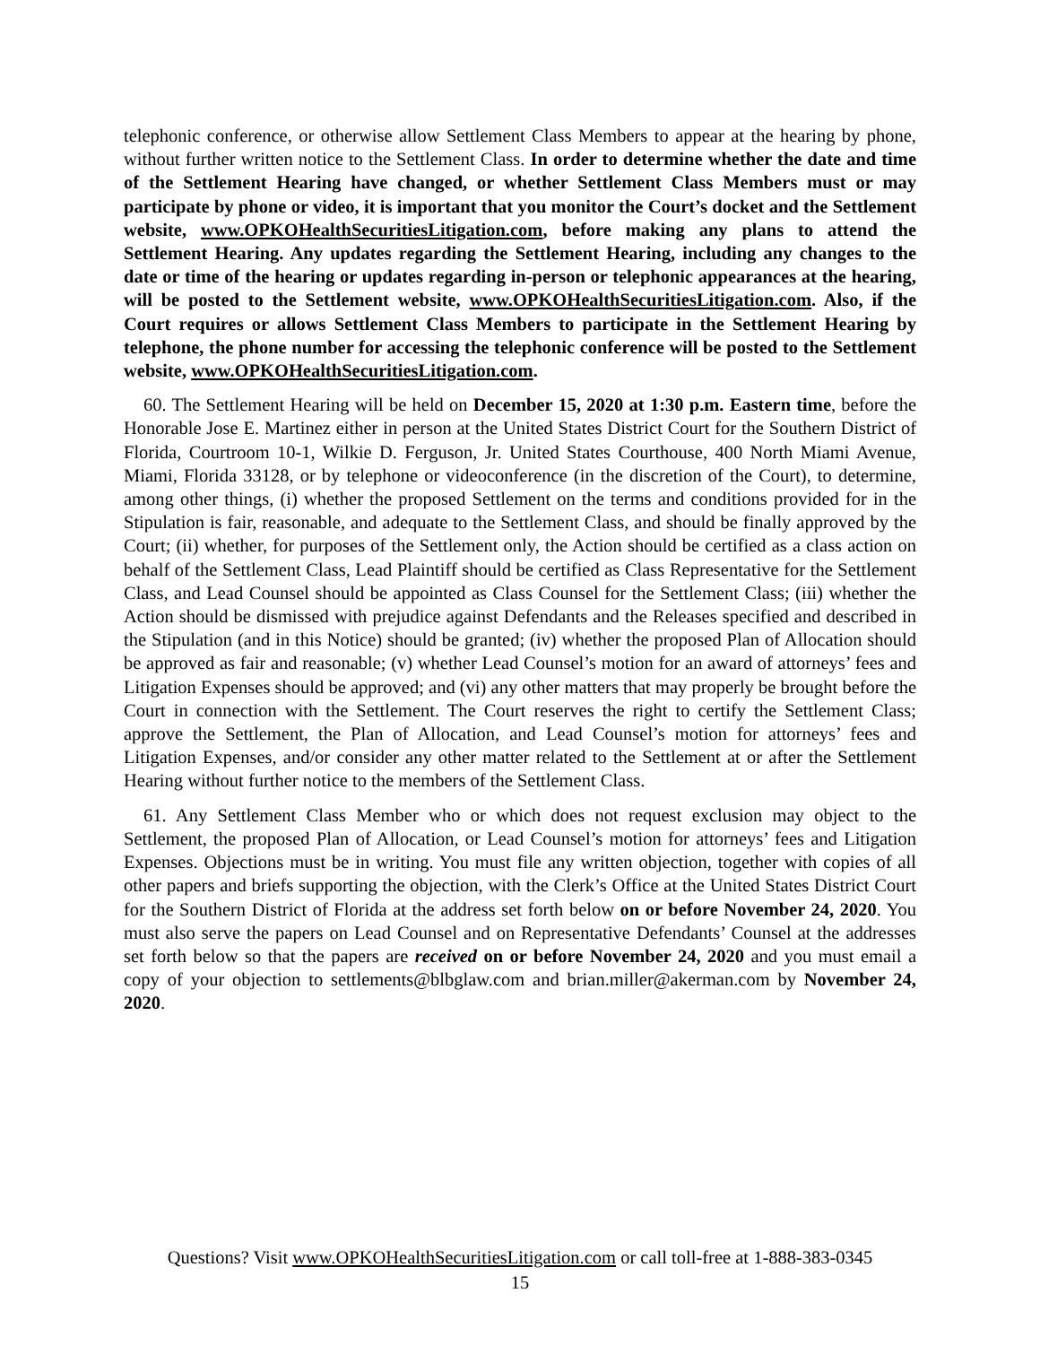telephonic conference, or otherwise allow Settlement Class Members to appear at the hearing by phone, without further written notice to the Settlement Class. In order to determine whether the date and time of the Settlement Hearing have changed, or whether Settlement Class Members must or may participate by phone or video, it is important that you monitor the Court’s docket and the Settlement website, www.OPKOHealthSecuritiesLitigation.com, before making any plans to attend the Settlement Hearing. Any updates regarding the Settlement Hearing, including any changes to the date or time of the hearing or updates regarding in-person or telephonic appearances at the hearing, will be posted to the Settlement website, www.OPKOHealthSecuritiesLitigation.com. Also, if the Court requires or allows Settlement Class Members to participate in the Settlement Hearing by telephone, the phone number for accessing the telephonic conference will be posted to the Settlement website, www.OPKOHealthSecuritiesLitigation.com.
60. The Settlement Hearing will be held on December 15, 2020 at 1:30 p.m. Eastern time, before the Honorable Jose E. Martinez either in person at the United States District Court for the Southern District of Florida, Courtroom 10-1, Wilkie D. Ferguson, Jr. United States Courthouse, 400 North Miami Avenue, Miami, Florida 33128, or by telephone or videoconference (in the discretion of the Court), to determine, among other things, (i) whether the proposed Settlement on the terms and conditions provided for in the Stipulation is fair, reasonable, and adequate to the Settlement Class, and should be finally approved by the Court; (ii) whether, for purposes of the Settlement only, the Action should be certified as a class action on behalf of the Settlement Class, Lead Plaintiff should be certified as Class Representative for the Settlement Class, and Lead Counsel should be appointed as Class Counsel for the Settlement Class; (iii) whether the Action should be dismissed with prejudice against Defendants and the Releases specified and described in the Stipulation (and in this Notice) should be granted; (iv) whether the proposed Plan of Allocation should be approved as fair and reasonable; (v) whether Lead Counsel’s motion for an award of attorneys’ fees and Litigation Expenses should be approved; and (vi) any other matters that may properly be brought before the Court in connection with the Settlement. The Court reserves the right to certify the Settlement Class; approve the Settlement, the Plan of Allocation, and Lead Counsel’s motion for attorneys’ fees and Litigation Expenses, and/or consider any other matter related to the Settlement at or after the Settlement Hearing without further notice to the members of the Settlement Class.
61. Any Settlement Class Member who or which does not request exclusion may object to the Settlement, the proposed Plan of Allocation, or Lead Counsel’s motion for attorneys’ fees and Litigation Expenses. Objections must be in writing. You must file any written objection, together with copies of all other papers and briefs supporting the objection, with the Clerk’s Office at the United States District Court for the Southern District of Florida at the address set forth below on or before November 24, 2020. You must also serve the papers on Lead Counsel and on Representative Defendants’ Counsel at the addresses set forth below so that the papers are received on or before November 24, 2020 and you must email a copy of your objection to settlements@blbglaw.com and brian.miller@akerman.com by November 24, 2020.
Questions? Visit www.OPKOHealthSecuritiesLitigation.com or call toll-free at 1-888-383-0345
15